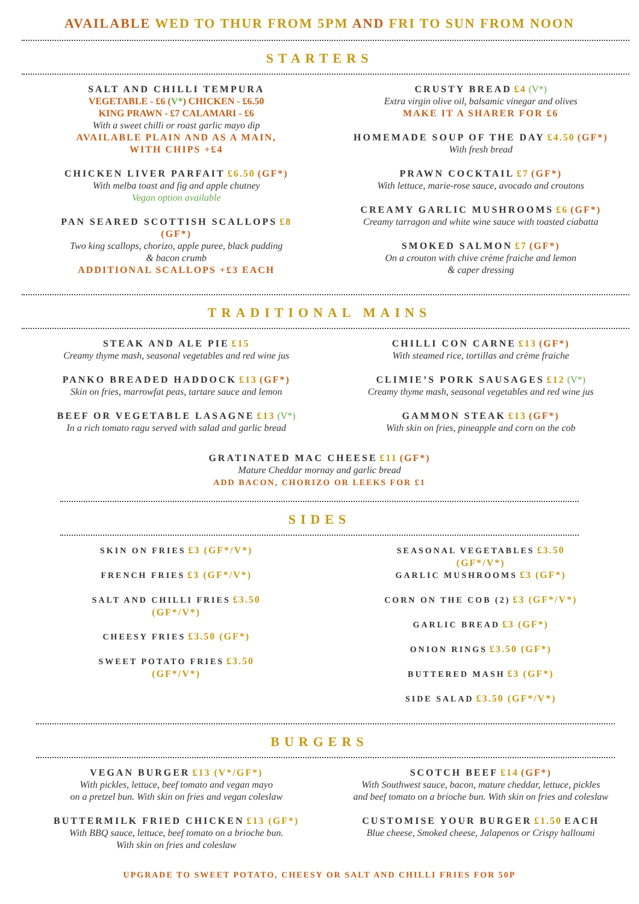AVAILABLE WED TO THUR FROM 5PM AND FRI TO SUN FROM NOON
STARTERS
SALT AND CHILLI TEMPURA
VEGETABLE - £6 (V*) CHICKEN - £6.50
KING PRAWN - £7 CALAMARI - £6
With a sweet chilli or roast garlic mayo dip
AVAILABLE PLAIN AND AS A MAIN,
WITH CHIPS +£4
CHICKEN LIVER PARFAIT £6.50 (GF*)
With melba toast and fig and apple chutney
Vegan option available
PAN SEARED SCOTTISH SCALLOPS £8
(GF*)
Two king scallops, chorizo, apple puree, black pudding
& bacon crumb
ADDITIONAL SCALLOPS +£3 EACH
CRUSTY BREAD £4 (V*)
Extra virgin olive oil, balsamic vinegar and olives
MAKE IT A SHARER FOR £6
HOMEMADE SOUP OF THE DAY £4.50 (GF*)
With fresh bread
PRAWN COCKTAIL £7 (GF*)
With lettuce, marie-rose sauce, avocado and croutons
CREAMY GARLIC MUSHROOMS £6 (GF*)
Creamy tarragon and white wine sauce with toasted ciabatta
SMOKED SALMON £7 (GF*)
On a crouton with chive crème fraiche and lemon
& caper dressing
TRADITIONAL MAINS
STEAK AND ALE PIE £15
Creamy thyme mash, seasonal vegetables and red wine jus
PANKO BREADED HADDOCK £13 (GF*)
Skin on fries, marrowfat peas, tartare sauce and lemon
BEEF OR VEGETABLE LASAGNE £13 (V*)
In a rich tomato ragu served with salad and garlic bread
CHILLI CON CARNE £13 (GF*)
With steamed rice, tortillas and crème fraiche
CLIMIE’S PORK SAUSAGES £12 (V*)
Creamy thyme mash, seasonal vegetables and red wine jus
GAMMON STEAK £13 (GF*)
With skin on fries, pineapple and corn on the cob
GRATINATED MAC CHEESE £11 (GF*)
Mature Cheddar mornay and garlic bread
ADD BACON, CHORIZO OR LEEKS FOR £1
SIDES
SKIN ON FRIES £3 (GF*/V*)
FRENCH FRIES £3 (GF*/V*)
SALT AND CHILLI FRIES £3.50
(GF*/V*)
CHEESY FRIES £3.50 (GF*)
SWEET POTATO FRIES £3.50
(GF*/V*)
SEASONAL VEGETABLES £3.50
(GF*/V*)
GARLIC MUSHROOMS £3 (GF*)
CORN ON THE COB (2) £3 (GF*/V*)
GARLIC BREAD £3 (GF*)
ONION RINGS £3.50 (GF*)
BUTTERED MASH £3 (GF*)
SIDE SALAD £3.50 (GF*/V*)
BURGERS
VEGAN BURGER £13 (V*/GF*)
With pickles, lettuce, beef tomato and vegan mayo
on a pretzel bun. With skin on fries and vegan coleslaw
BUTTERMILK FRIED CHICKEN £13 (GF*)
With BBQ sauce, lettuce, beef tomato on a brioche bun.
With skin on fries and coleslaw
SCOTCH BEEF £14 (GF*)
With Southwest sauce, bacon, mature cheddar, lettuce, pickles
and beef tomato on a brioche bun. With skin on fries and coleslaw
CUSTOMISE YOUR BURGER £1.50 EACH
Blue cheese, Smoked cheese, Jalapenos or Crispy halloumi
UPGRADE TO SWEET POTATO, CHEESY OR SALT AND CHILLI FRIES FOR 50P